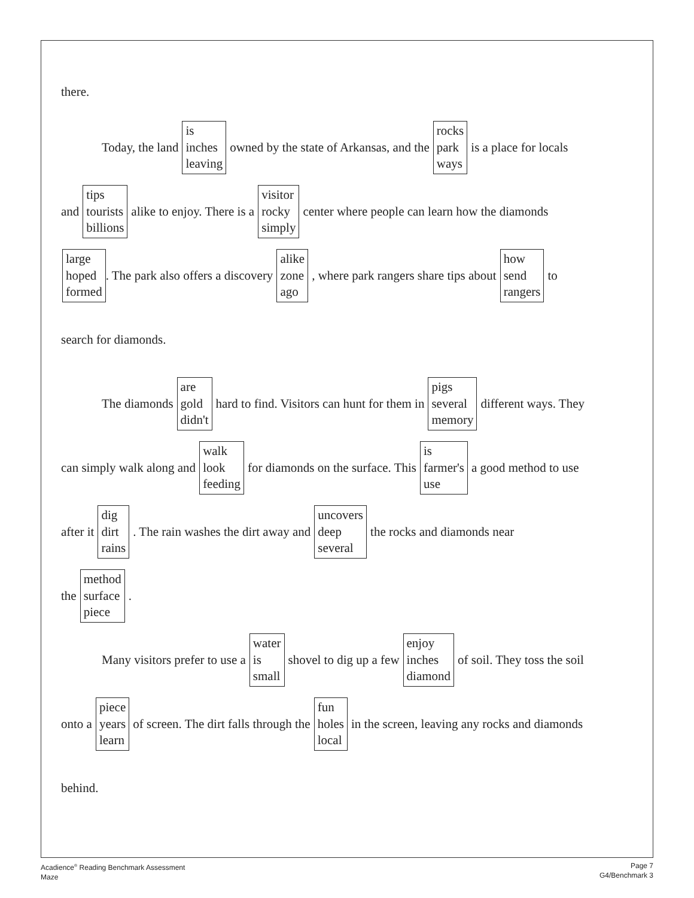there.
Today, the land is
inches
leaving owned by the state of Arkansas, and the rocks
park
ways is a place for locals
and tips
tourists
billions alike to enjoy. There is a visitor
rocky
simply center where people can learn how the diamonds
large
hoped
formed. The park also offers a discovery alike
zone
ago, where park rangers share tips about how
send
rangers to
search for diamonds.
The diamonds are
gold
didn't hard to find. Visitors can hunt for them in pigs
several
memory different ways. They
can simply walk along and walk
look
feeding for diamonds on the surface. This is
farmer's
use a good method to use
after it dig
dirt
rains. The rain washes the dirt away and uncovers
deep
several the rocks and diamonds near
the method
surface
piece.
Many visitors prefer to use a water
is
small shovel to dig up a few enjoy
inches
diamond of soil. They toss the soil
onto a piece
years
learn of screen. The dirt falls through the fun
holes
local in the screen, leaving any rocks and diamonds
behind.
Acadience<sup>®</sup> Reading Benchmark Assessment
Maze
Page 7
G4/Benchmark 3